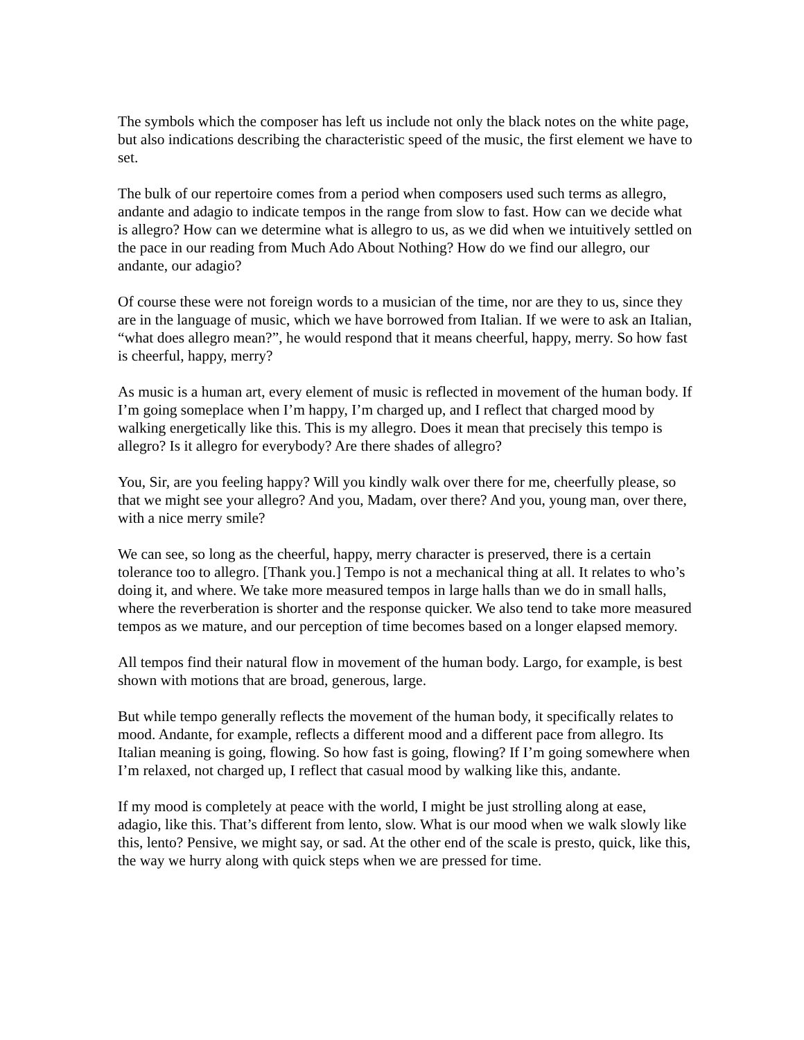The symbols which the composer has left us include not only the black notes on the white page, but also indications describing the characteristic speed of the music, the first element we have to set.
The bulk of our repertoire comes from a period when composers used such terms as allegro, andante and adagio to indicate tempos in the range from slow to fast. How can we decide what is allegro? How can we determine what is allegro to us, as we did when we intuitively settled on the pace in our reading from Much Ado About Nothing? How do we find our allegro, our andante, our adagio?
Of course these were not foreign words to a musician of the time, nor are they to us, since they are in the language of music, which we have borrowed from Italian. If we were to ask an Italian, “what does allegro mean?”, he would respond that it means cheerful, happy, merry. So how fast is cheerful, happy, merry?
As music is a human art, every element of music is reflected in movement of the human body. If I’m going someplace when I’m happy, I’m charged up, and I reflect that charged mood by walking energetically like this. This is my allegro. Does it mean that precisely this tempo is allegro? Is it allegro for everybody? Are there shades of allegro?
You, Sir, are you feeling happy? Will you kindly walk over there for me, cheerfully please, so that we might see your allegro? And you, Madam, over there? And you, young man, over there, with a nice merry smile?
We can see, so long as the cheerful, happy, merry character is preserved, there is a certain tolerance too to allegro. [Thank you.] Tempo is not a mechanical thing at all. It relates to who’s doing it, and where. We take more measured tempos in large halls than we do in small halls, where the reverberation is shorter and the response quicker. We also tend to take more measured tempos as we mature, and our perception of time becomes based on a longer elapsed memory.
All tempos find their natural flow in movement of the human body. Largo, for example, is best shown with motions that are broad, generous, large.
But while tempo generally reflects the movement of the human body, it specifically relates to mood. Andante, for example, reflects a different mood and a different pace from allegro. Its Italian meaning is going, flowing. So how fast is going, flowing? If I’m going somewhere when I’m relaxed, not charged up, I reflect that casual mood by walking like this, andante.
If my mood is completely at peace with the world, I might be just strolling along at ease, adagio, like this. That’s different from lento, slow. What is our mood when we walk slowly like this, lento? Pensive, we might say, or sad. At the other end of the scale is presto, quick, like this, the way we hurry along with quick steps when we are pressed for time.